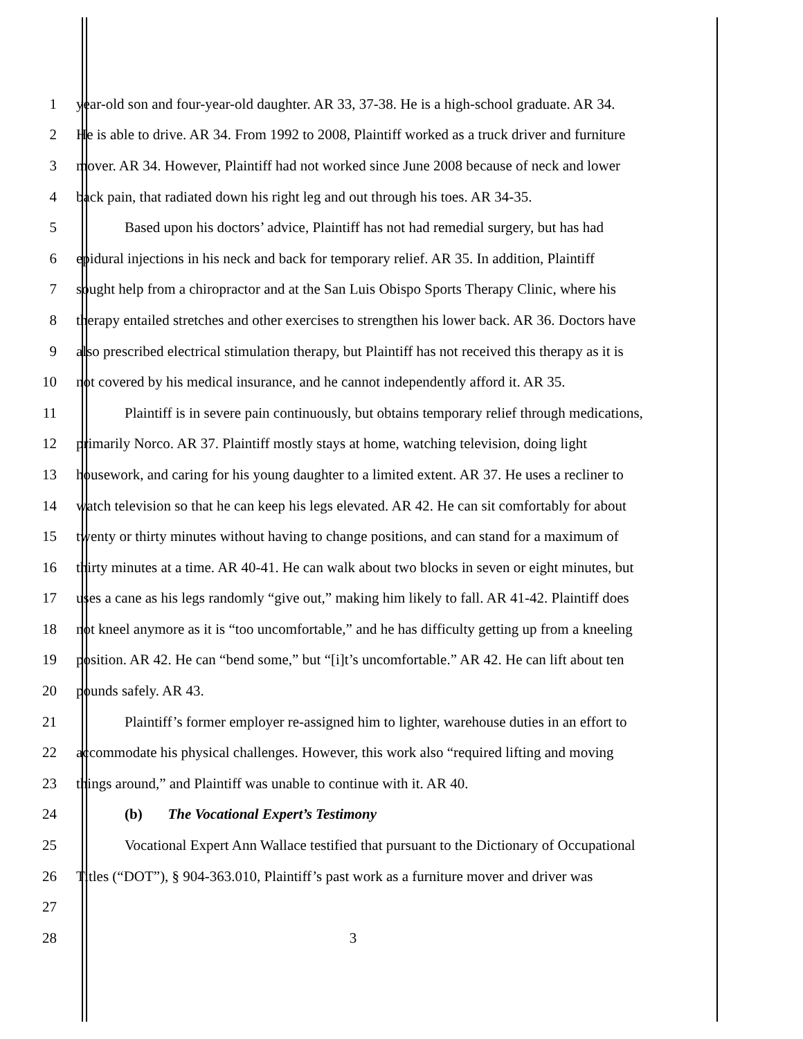1 year-old son and four-year-old daughter. AR 33, 37-38. He is a high-school graduate. AR 34.
2 He is able to drive. AR 34. From 1992 to 2008, Plaintiff worked as a truck driver and furniture
3 mover. AR 34. However, Plaintiff had not worked since June 2008 because of neck and lower
4 back pain, that radiated down his right leg and out through his toes. AR 34-35.
5 Based upon his doctors’ advice, Plaintiff has not had remedial surgery, but has had
6 epidural injections in his neck and back for temporary relief. AR 35. In addition, Plaintiff
7 sought help from a chiropractor and at the San Luis Obispo Sports Therapy Clinic, where his
8 therapy entailed stretches and other exercises to strengthen his lower back. AR 36. Doctors have
9 also prescribed electrical stimulation therapy, but Plaintiff has not received this therapy as it is
10 not covered by his medical insurance, and he cannot independently afford it. AR 35.
11 Plaintiff is in severe pain continuously, but obtains temporary relief through medications,
12 primarily Norco. AR 37. Plaintiff mostly stays at home, watching television, doing light
13 housework, and caring for his young daughter to a limited extent. AR 37. He uses a recliner to
14 watch television so that he can keep his legs elevated. AR 42. He can sit comfortably for about
15 twenty or thirty minutes without having to change positions, and can stand for a maximum of
16 thirty minutes at a time. AR 40-41. He can walk about two blocks in seven or eight minutes, but
17 uses a cane as his legs randomly “give out,” making him likely to fall. AR 41-42. Plaintiff does
18 not kneel anymore as it is “too uncomfortable,” and he has difficulty getting up from a kneeling
19 position. AR 42. He can “bend some,” but “[i]t’s uncomfortable.” AR 42. He can lift about ten
20 pounds safely. AR 43.
21 Plaintiff’s former employer re-assigned him to lighter, warehouse duties in an effort to
22 accommodate his physical challenges. However, this work also “required lifting and moving
23 things around,” and Plaintiff was unable to continue with it. AR 40.
24 (b) The Vocational Expert’s Testimony
25 Vocational Expert Ann Wallace testified that pursuant to the Dictionary of Occupational
26 Titles (“DOT”), § 904-363.010, Plaintiff’s past work as a furniture mover and driver was
27
28 3